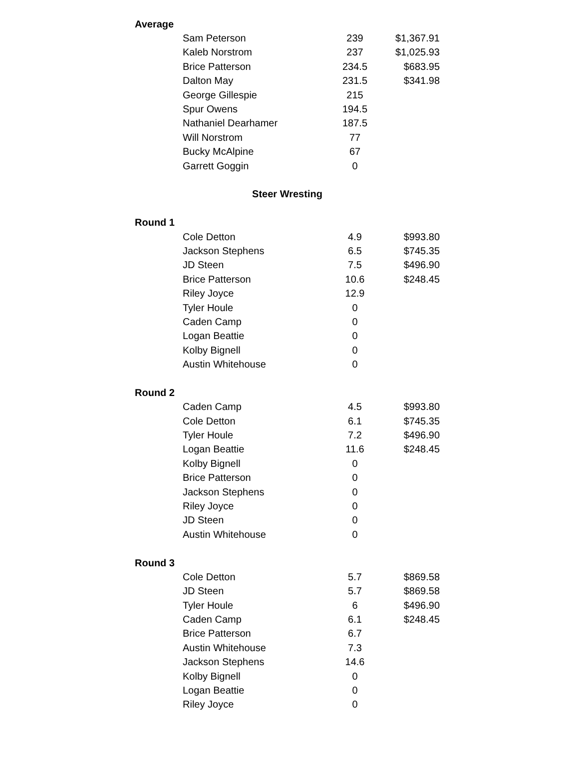| Average | | | |
| | Sam Peterson | 239 | $1,367.91 |
| | Kaleb Norstrom | 237 | $1,025.93 |
| | Brice Patterson | 234.5 | $683.95 |
| | Dalton May | 231.5 | $341.98 |
| | George Gillespie | 215 | |
| | Spur Owens | 194.5 | |
| | Nathaniel Dearhamer | 187.5 | |
| | Will Norstrom | 77 | |
| | Bucky McAlpine | 67 | |
| | Garrett Goggin | 0 | |
| Steer Wresting | | | |
| Round 1 | | | |
| | Cole Detton | 4.9 | $993.80 |
| | Jackson Stephens | 6.5 | $745.35 |
| | JD Steen | 7.5 | $496.90 |
| | Brice Patterson | 10.6 | $248.45 |
| | Riley Joyce | 12.9 | |
| | Tyler Houle | 0 | |
| | Caden Camp | 0 | |
| | Logan Beattie | 0 | |
| | Kolby Bignell | 0 | |
| | Austin Whitehouse | 0 | |
| Round 2 | | | |
| | Caden Camp | 4.5 | $993.80 |
| | Cole Detton | 6.1 | $745.35 |
| | Tyler Houle | 7.2 | $496.90 |
| | Logan Beattie | 11.6 | $248.45 |
| | Kolby Bignell | 0 | |
| | Brice Patterson | 0 | |
| | Jackson Stephens | 0 | |
| | Riley Joyce | 0 | |
| | JD Steen | 0 | |
| | Austin Whitehouse | 0 | |
| Round 3 | | | |
| | Cole Detton | 5.7 | $869.58 |
| | JD Steen | 5.7 | $869.58 |
| | Tyler Houle | 6 | $496.90 |
| | Caden Camp | 6.1 | $248.45 |
| | Brice Patterson | 6.7 | |
| | Austin Whitehouse | 7.3 | |
| | Jackson Stephens | 14.6 | |
| | Kolby Bignell | 0 | |
| | Logan Beattie | 0 | |
| | Riley Joyce | 0 | |